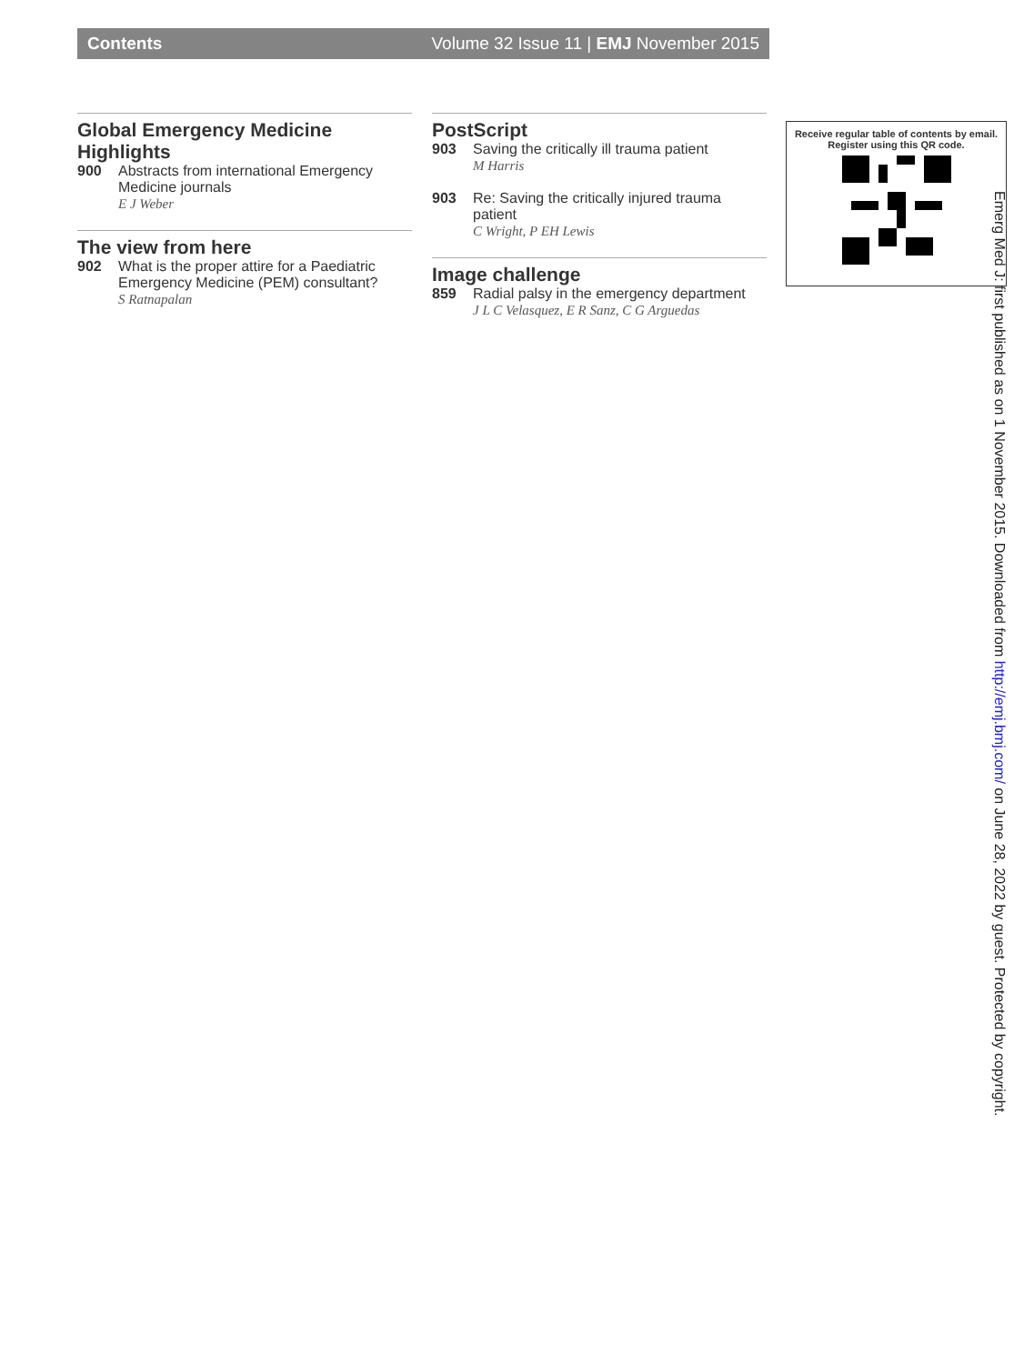Contents Volume 32 Issue 11 | EMJ November 2015
Global Emergency Medicine Highlights
900 Abstracts from international Emergency Medicine journals
E J Weber
The view from here
902 What is the proper attire for a Paediatric Emergency Medicine (PEM) consultant?
S Ratnapalan
PostScript
903 Saving the critically ill trauma patient
M Harris
903 Re: Saving the critically injured trauma patient
C Wright, P EH Lewis
Image challenge
859 Radial palsy in the emergency department
J L C Velasquez, E R Sanz, C G Arguedas
Receive regular table of contents by email.
Register using this QR code.
Emerg Med J: first published as on 1 November 2015. Downloaded from http://emj.bmj.com/ on June 28, 2022 by guest. Protected by copyright.